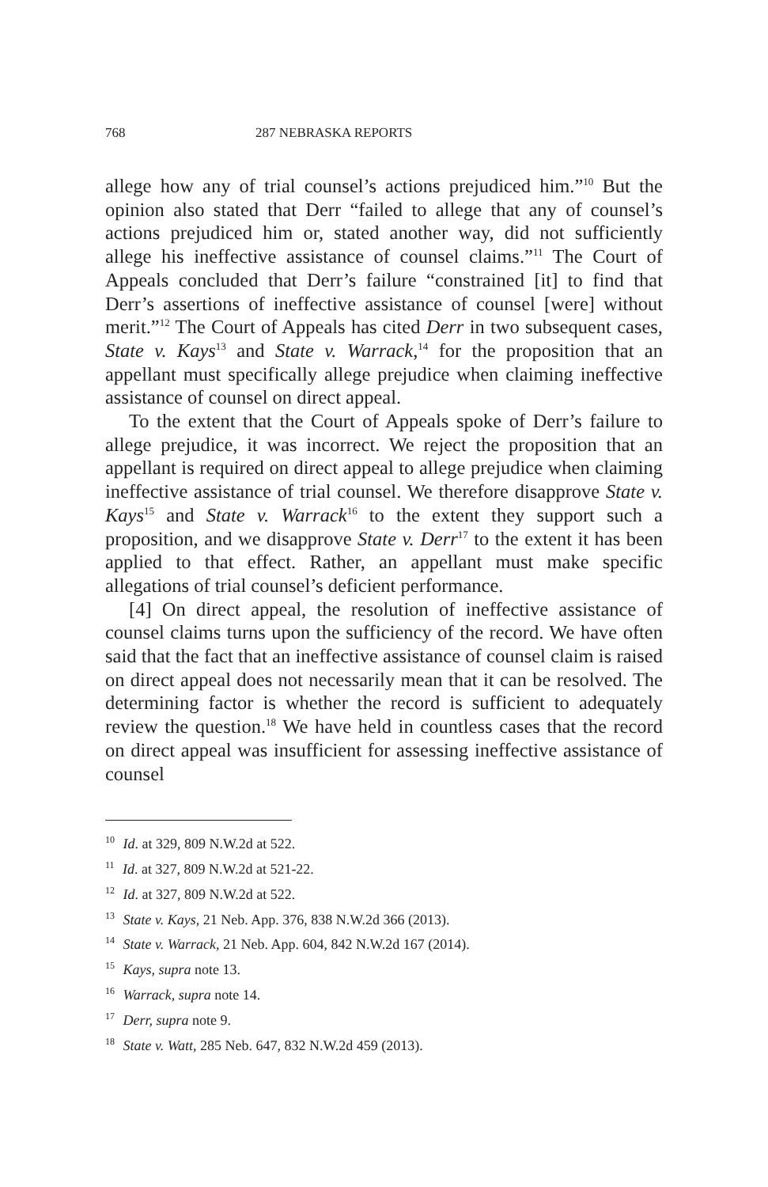768 287 NEBRASKA REPORTS
allege how any of trial counsel’s actions prejudiced him.”<sup>10</sup> But the opinion also stated that Derr “failed to allege that any of counsel’s actions prejudiced him or, stated another way, did not sufficiently allege his ineffective assistance of counsel claims.”<sup>11</sup> The Court of Appeals concluded that Derr’s failure “constrained [it] to find that Derr’s assertions of ineffective assistance of counsel [were] without merit.”<sup>12</sup> The Court of Appeals has cited Derr in two subsequent cases, State v. Kays<sup>13</sup> and State v. Warrack,<sup>14</sup> for the proposition that an appellant must specifically allege prejudice when claiming ineffective assistance of counsel on direct appeal.
To the extent that the Court of Appeals spoke of Derr’s failure to allege prejudice, it was incorrect. We reject the proposition that an appellant is required on direct appeal to allege prejudice when claiming ineffective assistance of trial counsel. We therefore disapprove State v. Kays<sup>15</sup> and State v. Warrack<sup>16</sup> to the extent they support such a proposition, and we disapprove State v. Derr<sup>17</sup> to the extent it has been applied to that effect. Rather, an appellant must make specific allegations of trial counsel’s deficient performance.
[4] On direct appeal, the resolution of ineffective assistance of counsel claims turns upon the sufficiency of the record. We have often said that the fact that an ineffective assistance of counsel claim is raised on direct appeal does not necessarily mean that it can be resolved. The determining factor is whether the record is sufficient to adequately review the question.<sup>18</sup> We have held in countless cases that the record on direct appeal was insufficient for assessing ineffective assistance of counsel
<sup>10</sup> Id. at 329, 809 N.W.2d at 522.
<sup>11</sup> Id. at 327, 809 N.W.2d at 521-22.
<sup>12</sup> Id. at 327, 809 N.W.2d at 522.
<sup>13</sup> State v. Kays, 21 Neb. App. 376, 838 N.W.2d 366 (2013).
<sup>14</sup> State v. Warrack, 21 Neb. App. 604, 842 N.W.2d 167 (2014).
<sup>15</sup> Kays, supra note 13.
<sup>16</sup> Warrack, supra note 14.
<sup>17</sup> Derr, supra note 9.
<sup>18</sup> State v. Watt, 285 Neb. 647, 832 N.W.2d 459 (2013).